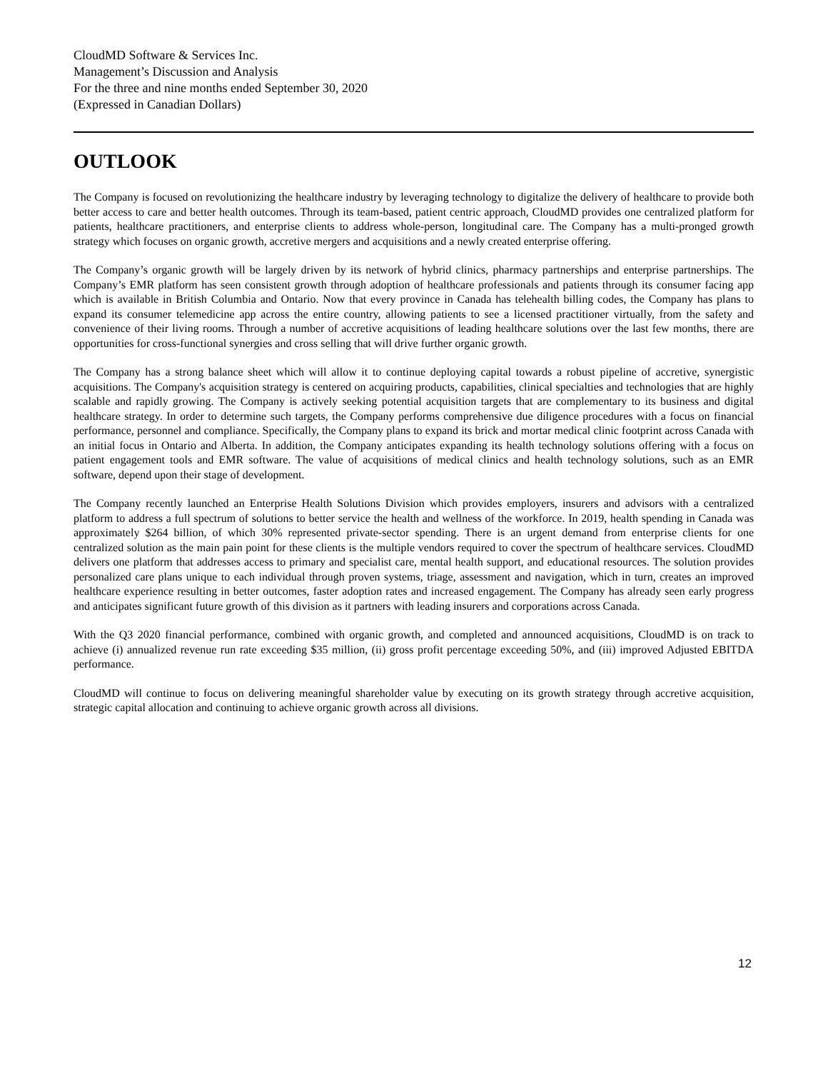CloudMD Software & Services Inc.
Management’s Discussion and Analysis
For the three and nine months ended September 30, 2020
(Expressed in Canadian Dollars)
OUTLOOK
The Company is focused on revolutionizing the healthcare industry by leveraging technology to digitalize the delivery of healthcare to provide both better access to care and better health outcomes. Through its team-based, patient centric approach, CloudMD provides one centralized platform for patients, healthcare practitioners, and enterprise clients to address whole-person, longitudinal care. The Company has a multi-pronged growth strategy which focuses on organic growth, accretive mergers and acquisitions and a newly created enterprise offering.
The Company’s organic growth will be largely driven by its network of hybrid clinics, pharmacy partnerships and enterprise partnerships. The Company’s EMR platform has seen consistent growth through adoption of healthcare professionals and patients through its consumer facing app which is available in British Columbia and Ontario. Now that every province in Canada has telehealth billing codes, the Company has plans to expand its consumer telemedicine app across the entire country, allowing patients to see a licensed practitioner virtually, from the safety and convenience of their living rooms. Through a number of accretive acquisitions of leading healthcare solutions over the last few months, there are opportunities for cross-functional synergies and cross selling that will drive further organic growth.
The Company has a strong balance sheet which will allow it to continue deploying capital towards a robust pipeline of accretive, synergistic acquisitions. The Company's acquisition strategy is centered on acquiring products, capabilities, clinical specialties and technologies that are highly scalable and rapidly growing. The Company is actively seeking potential acquisition targets that are complementary to its business and digital healthcare strategy. In order to determine such targets, the Company performs comprehensive due diligence procedures with a focus on financial performance, personnel and compliance. Specifically, the Company plans to expand its brick and mortar medical clinic footprint across Canada with an initial focus in Ontario and Alberta. In addition, the Company anticipates expanding its health technology solutions offering with a focus on patient engagement tools and EMR software. The value of acquisitions of medical clinics and health technology solutions, such as an EMR software, depend upon their stage of development.
The Company recently launched an Enterprise Health Solutions Division which provides employers, insurers and advisors with a centralized platform to address a full spectrum of solutions to better service the health and wellness of the workforce. In 2019, health spending in Canada was approximately $264 billion, of which 30% represented private-sector spending. There is an urgent demand from enterprise clients for one centralized solution as the main pain point for these clients is the multiple vendors required to cover the spectrum of healthcare services. CloudMD delivers one platform that addresses access to primary and specialist care, mental health support, and educational resources. The solution provides personalized care plans unique to each individual through proven systems, triage, assessment and navigation, which in turn, creates an improved healthcare experience resulting in better outcomes, faster adoption rates and increased engagement. The Company has already seen early progress and anticipates significant future growth of this division as it partners with leading insurers and corporations across Canada.
With the Q3 2020 financial performance, combined with organic growth, and completed and announced acquisitions, CloudMD is on track to achieve (i) annualized revenue run rate exceeding $35 million, (ii) gross profit percentage exceeding 50%, and (iii) improved Adjusted EBITDA performance.
CloudMD will continue to focus on delivering meaningful shareholder value by executing on its growth strategy through accretive acquisition, strategic capital allocation and continuing to achieve organic growth across all divisions.
12